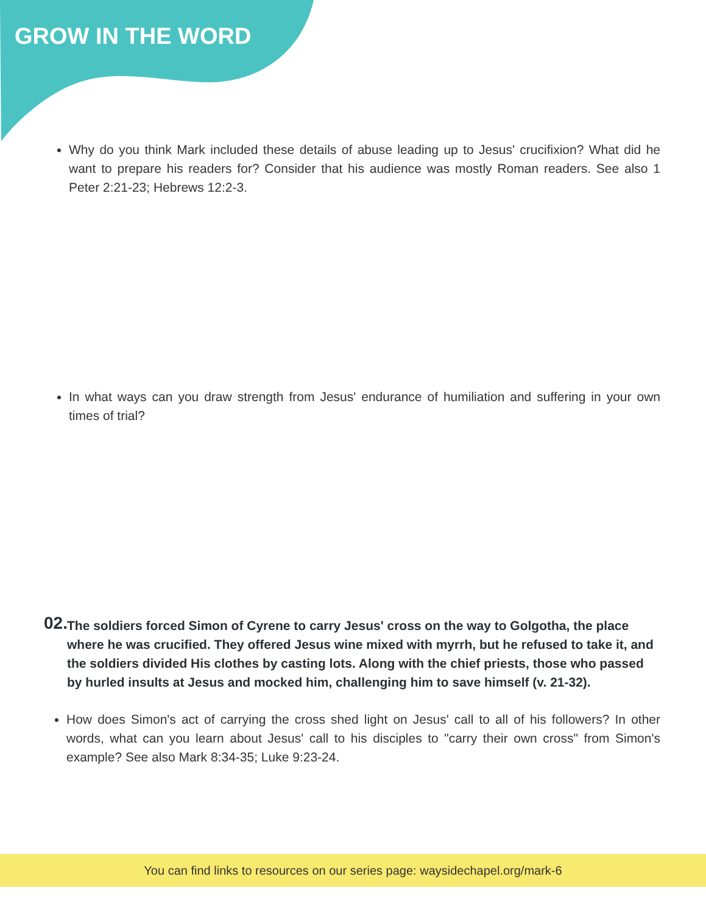GROW IN THE WORD
Why do you think Mark included these details of abuse leading up to Jesus' crucifixion? What did he want to prepare his readers for? Consider that his audience was mostly Roman readers. See also 1 Peter 2:21-23; Hebrews 12:2-3.
In what ways can you draw strength from Jesus' endurance of humiliation and suffering in your own times of trial?
02. The soldiers forced Simon of Cyrene to carry Jesus' cross on the way to Golgotha, the place where he was crucified. They offered Jesus wine mixed with myrrh, but he refused to take it, and the soldiers divided His clothes by casting lots. Along with the chief priests, those who passed by hurled insults at Jesus and mocked him, challenging him to save himself (v. 21-32).
How does Simon's act of carrying the cross shed light on Jesus' call to all of his followers? In other words, what can you learn about Jesus' call to his disciples to "carry their own cross" from Simon's example? See also Mark 8:34-35; Luke 9:23-24.
You can find links to resources on our series page: waysidechapel.org/mark-6